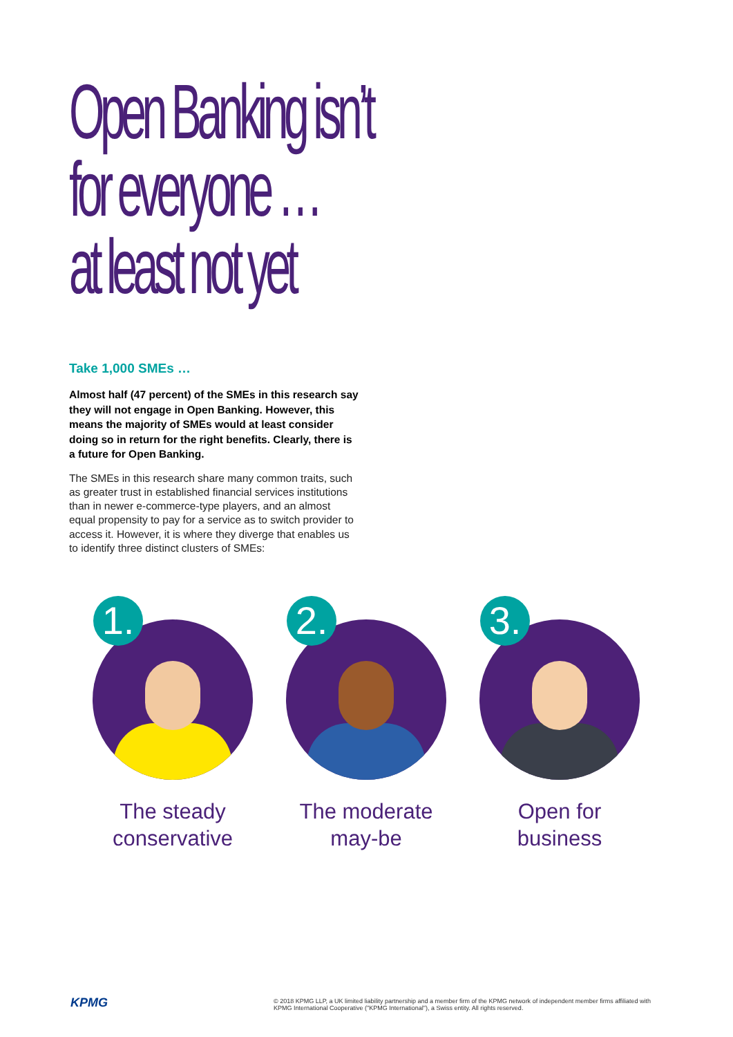Open Banking isn’t
for everyone …
at least not yet
Take 1,000 SMEs …
Almost half (47 percent) of the SMEs in this research say they will not engage in Open Banking. However, this means the majority of SMEs would at least consider doing so in return for the right benefits. Clearly, there is a future for Open Banking.
The SMEs in this research share many common traits, such as greater trust in established financial services institutions than in newer e-commerce-type players, and an almost equal propensity to pay for a service as to switch provider to access it. However, it is where they diverge that enables us to identify three distinct clusters of SMEs:
1.
The steady
conservative
2.
The moderate
may-be
3.
Open for
business
KPMG
© 2018 KPMG LLP, a UK limited liability partnership and a member firm of the KPMG network of independent member firms affiliated with KPMG International Cooperative ("KPMG International"), a Swiss entity. All rights reserved.